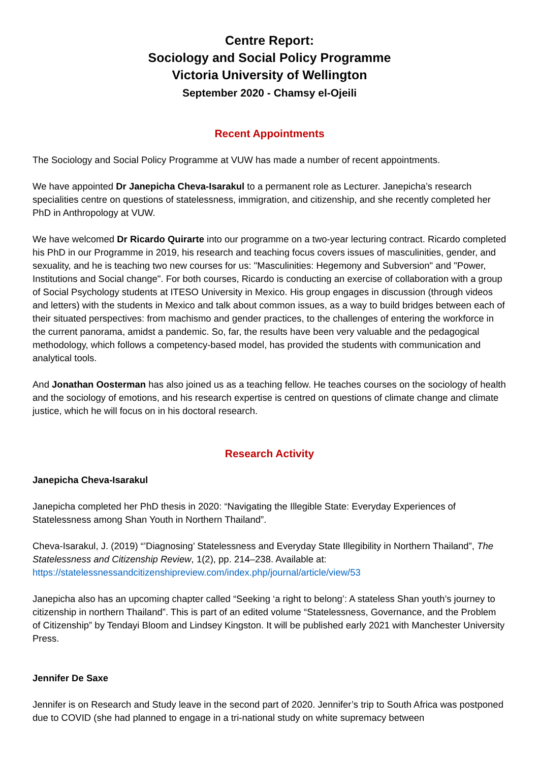Centre Report:
Sociology and Social Policy Programme
Victoria University of Wellington
September 2020 - Chamsy el-Ojeili
Recent Appointments
The Sociology and Social Policy Programme at VUW has made a number of recent appointments.
We have appointed Dr Janepicha Cheva-Isarakul to a permanent role as Lecturer. Janepicha’s research specialities centre on questions of statelessness, immigration, and citizenship, and she recently completed her PhD in Anthropology at VUW.
We have welcomed Dr Ricardo Quirarte into our programme on a two-year lecturing contract. Ricardo completed his PhD in our Programme in 2019, his research and teaching focus covers issues of masculinities, gender, and sexuality, and he is teaching two new courses for us: "Masculinities: Hegemony and Subversion" and "Power, Institutions and Social change". For both courses, Ricardo is conducting an exercise of collaboration with a group of Social Psychology students at ITESO University in Mexico. His group engages in discussion (through videos and letters) with the students in Mexico and talk about common issues, as a way to build bridges between each of their situated perspectives: from machismo and gender practices, to the challenges of entering the workforce in the current panorama, amidst a pandemic. So, far, the results have been very valuable and the pedagogical methodology, which follows a competency-based model, has provided the students with communication and analytical tools.
And Jonathan Oosterman has also joined us as a teaching fellow. He teaches courses on the sociology of health and the sociology of emotions, and his research expertise is centred on questions of climate change and climate justice, which he will focus on in his doctoral research.
Research Activity
Janepicha Cheva-Isarakul
Janepicha completed her PhD thesis in 2020: “Navigating the Illegible State: Everyday Experiences of Statelessness among Shan Youth in Northern Thailand”.
Cheva-Isarakul, J. (2019) “’Diagnosing’ Statelessness and Everyday State Illegibility in Northern Thailand”, The Statelessness and Citizenship Review, 1(2), pp. 214–238. Available at: https://statelessnessandcitizenshipreview.com/index.php/journal/article/view/53
Janepicha also has an upcoming chapter called “Seeking ‘a right to belong’: A stateless Shan youth’s journey to citizenship in northern Thailand”. This is part of an edited volume “Statelessness, Governance, and the Problem of Citizenship” by Tendayi Bloom and Lindsey Kingston. It will be published early 2021 with Manchester University Press.
Jennifer De Saxe
Jennifer is on Research and Study leave in the second part of 2020. Jennifer’s trip to South Africa was postponed due to COVID (she had planned to engage in a tri-national study on white supremacy between